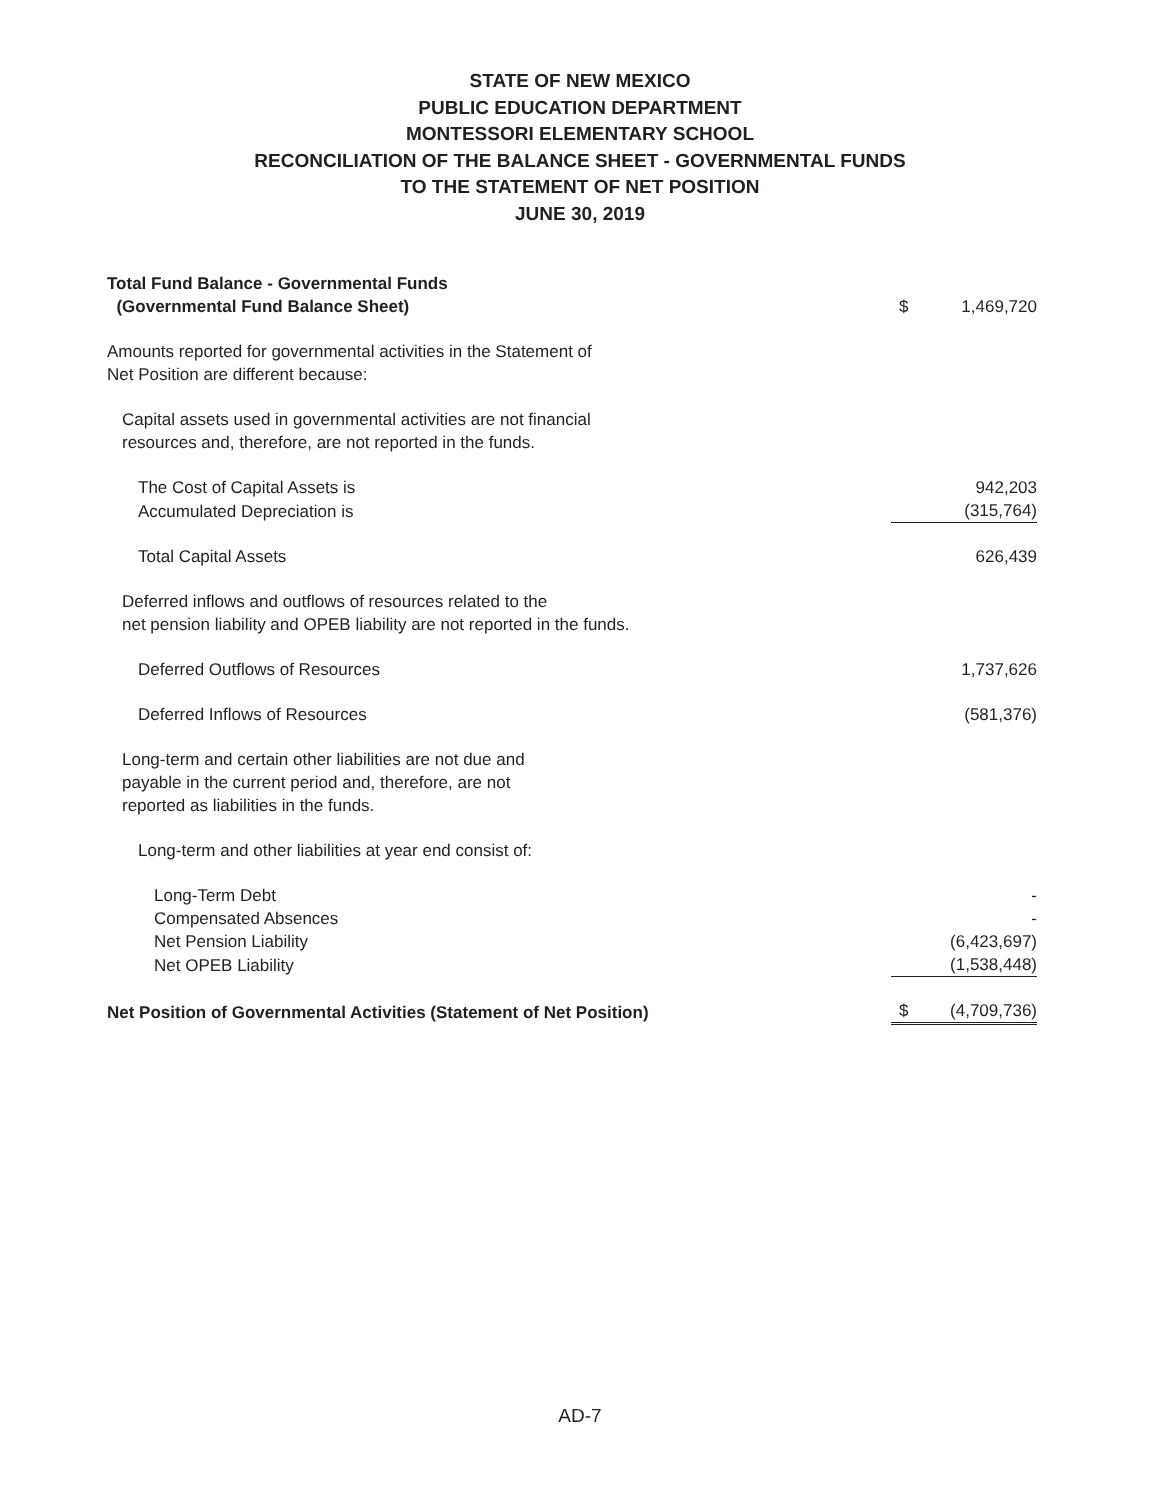STATE OF NEW MEXICO
PUBLIC EDUCATION DEPARTMENT
MONTESSORI ELEMENTARY SCHOOL
RECONCILIATION OF THE BALANCE SHEET - GOVERNMENTAL FUNDS
TO THE STATEMENT OF NET POSITION
JUNE 30, 2019
| Total Fund Balance - Governmental Funds (Governmental Fund Balance Sheet) | $ | 1,469,720 |
| Amounts reported for governmental activities in the Statement of Net Position are different because: | | |
| Capital assets used in governmental activities are not financial resources and, therefore, are not reported in the funds. | | |
| The Cost of Capital Assets is | | 942,203 |
| Accumulated Depreciation is | | (315,764) |
| Total Capital Assets | | 626,439 |
| Deferred inflows and outflows of resources related to the net pension liability and OPEB liability are not reported in the funds. | | |
| Deferred Outflows of Resources | | 1,737,626 |
| Deferred Inflows of Resources | | (581,376) |
| Long-term and certain other liabilities are not due and payable in the current period and, therefore, are not reported as liabilities in the funds. | | |
| Long-term and other liabilities at year end consist of: | | |
| Long-Term Debt | | - |
| Compensated Absences | | - |
| Net Pension Liability | | (6,423,697) |
| Net OPEB Liability | | (1,538,448) |
| Net Position of Governmental Activities (Statement of Net Position) | $ | (4,709,736) |
AD-7